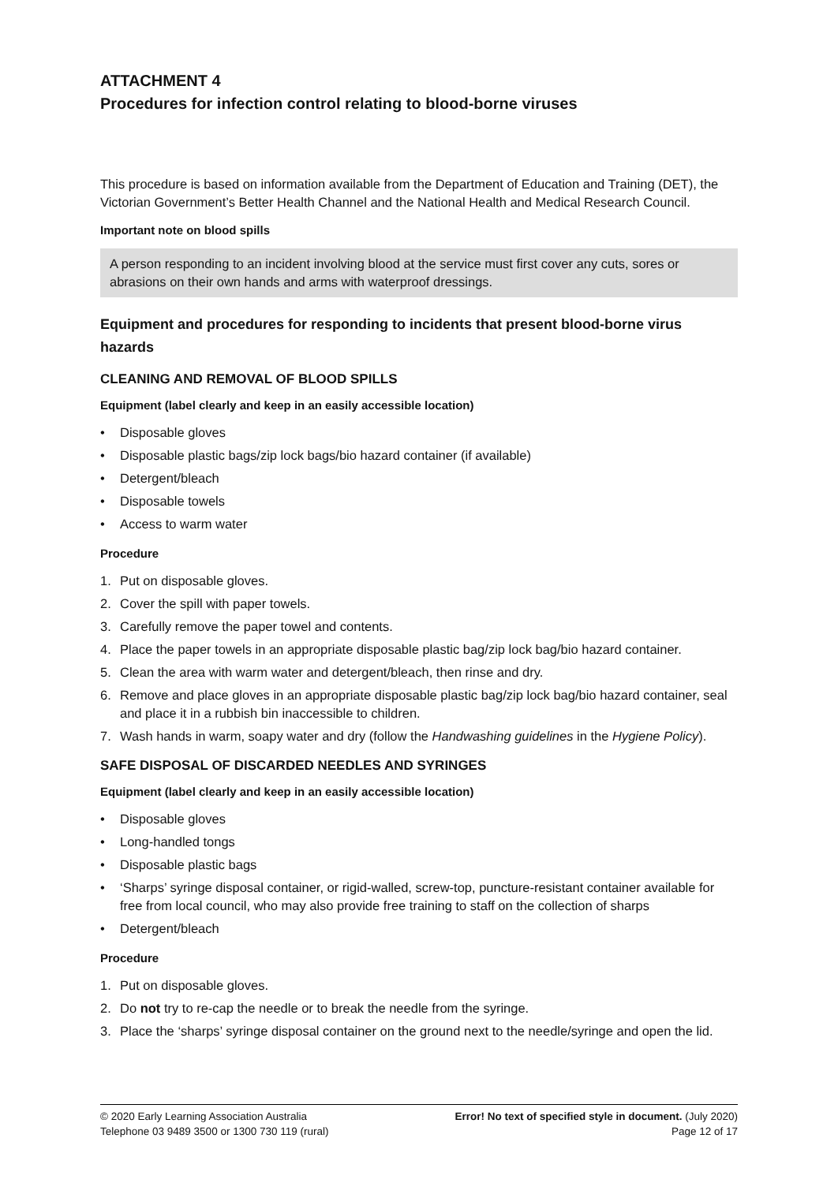ATTACHMENT 4
Procedures for infection control relating to blood-borne viruses
This procedure is based on information available from the Department of Education and Training (DET), the Victorian Government’s Better Health Channel and the National Health and Medical Research Council.
Important note on blood spills
A person responding to an incident involving blood at the service must first cover any cuts, sores or abrasions on their own hands and arms with waterproof dressings.
Equipment and procedures for responding to incidents that present blood-borne virus hazards
CLEANING AND REMOVAL OF BLOOD SPILLS
Equipment (label clearly and keep in an easily accessible location)
• Disposable gloves
• Disposable plastic bags/zip lock bags/bio hazard container (if available)
• Detergent/bleach
• Disposable towels
• Access to warm water
Procedure
1. Put on disposable gloves.
2. Cover the spill with paper towels.
3. Carefully remove the paper towel and contents.
4. Place the paper towels in an appropriate disposable plastic bag/zip lock bag/bio hazard container.
5. Clean the area with warm water and detergent/bleach, then rinse and dry.
6. Remove and place gloves in an appropriate disposable plastic bag/zip lock bag/bio hazard container, seal and place it in a rubbish bin inaccessible to children.
7. Wash hands in warm, soapy water and dry (follow the Handwashing guidelines in the Hygiene Policy).
SAFE DISPOSAL OF DISCARDED NEEDLES AND SYRINGES
Equipment (label clearly and keep in an easily accessible location)
• Disposable gloves
• Long-handled tongs
• Disposable plastic bags
• ‘Sharps’ syringe disposal container, or rigid-walled, screw-top, puncture-resistant container available for free from local council, who may also provide free training to staff on the collection of sharps
• Detergent/bleach
Procedure
1. Put on disposable gloves.
2. Do not try to re-cap the needle or to break the needle from the syringe.
3. Place the ‘sharps’ syringe disposal container on the ground next to the needle/syringe and open the lid.
© 2020 Early Learning Association Australia
Telephone 03 9489 3500 or 1300 730 119 (rural)
Error! No text of specified style in document. (July 2020)
Page 12 of 17